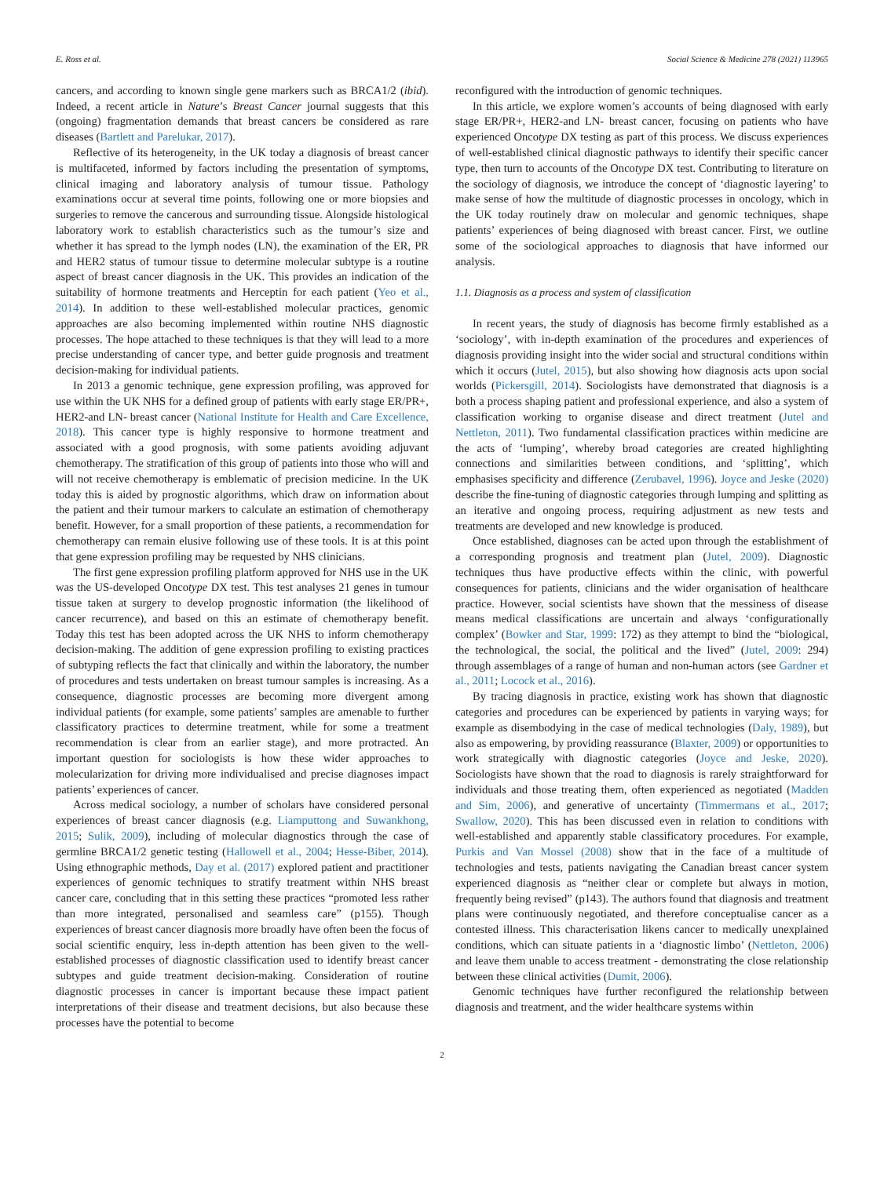E. Ross et al. Social Science & Medicine 278 (2021) 113965
cancers, and according to known single gene markers such as BRCA1/2 (ibid). Indeed, a recent article in Nature’s Breast Cancer journal suggests that this (ongoing) fragmentation demands that breast cancers be considered as rare diseases (Bartlett and Parelukar, 2017).
Reflective of its heterogeneity, in the UK today a diagnosis of breast cancer is multifaceted, informed by factors including the presentation of symptoms, clinical imaging and laboratory analysis of tumour tissue. Pathology examinations occur at several time points, following one or more biopsies and surgeries to remove the cancerous and surrounding tissue. Alongside histological laboratory work to establish characteristics such as the tumour’s size and whether it has spread to the lymph nodes (LN), the examination of the ER, PR and HER2 status of tumour tissue to determine molecular subtype is a routine aspect of breast cancer diagnosis in the UK. This provides an indication of the suitability of hormone treatments and Herceptin for each patient (Yeo et al., 2014). In addition to these well-established molecular practices, genomic approaches are also becoming implemented within routine NHS diagnostic processes. The hope attached to these techniques is that they will lead to a more precise understanding of cancer type, and better guide prognosis and treatment decision-making for individual patients.
In 2013 a genomic technique, gene expression profiling, was approved for use within the UK NHS for a defined group of patients with early stage ER/PR+, HER2-and LN- breast cancer (National Institute for Health and Care Excellence, 2018). This cancer type is highly responsive to hormone treatment and associated with a good prognosis, with some patients avoiding adjuvant chemotherapy. The stratification of this group of patients into those who will and will not receive chemotherapy is emblematic of precision medicine. In the UK today this is aided by prognostic algorithms, which draw on information about the patient and their tumour markers to calculate an estimation of chemotherapy benefit. However, for a small proportion of these patients, a recommendation for chemotherapy can remain elusive following use of these tools. It is at this point that gene expression profiling may be requested by NHS clinicians.
The first gene expression profiling platform approved for NHS use in the UK was the US-developed Oncotype DX test. This test analyses 21 genes in tumour tissue taken at surgery to develop prognostic information (the likelihood of cancer recurrence), and based on this an estimate of chemotherapy benefit. Today this test has been adopted across the UK NHS to inform chemotherapy decision-making. The addition of gene expression profiling to existing practices of subtyping reflects the fact that clinically and within the laboratory, the number of procedures and tests undertaken on breast tumour samples is increasing. As a consequence, diagnostic processes are becoming more divergent among individual patients (for example, some patients’ samples are amenable to further classificatory practices to determine treatment, while for some a treatment recommendation is clear from an earlier stage), and more protracted. An important question for sociologists is how these wider approaches to molecularization for driving more individualised and precise diagnoses impact patients’ experiences of cancer.
Across medical sociology, a number of scholars have considered personal experiences of breast cancer diagnosis (e.g. Liamputtong and Suwankhong, 2015; Sulik, 2009), including of molecular diagnostics through the case of germline BRCA1/2 genetic testing (Hallowell et al., 2004; Hesse-Biber, 2014). Using ethnographic methods, Day et al. (2017) explored patient and practitioner experiences of genomic techniques to stratify treatment within NHS breast cancer care, concluding that in this setting these practices “promoted less rather than more integrated, personalised and seamless care” (p155). Though experiences of breast cancer diagnosis more broadly have often been the focus of social scientific enquiry, less in-depth attention has been given to the well-established processes of diagnostic classification used to identify breast cancer subtypes and guide treatment decision-making. Consideration of routine diagnostic processes in cancer is important because these impact patient interpretations of their disease and treatment decisions, but also because these processes have the potential to become
reconfigured with the introduction of genomic techniques.
In this article, we explore women’s accounts of being diagnosed with early stage ER/PR+, HER2-and LN- breast cancer, focusing on patients who have experienced Oncotype DX testing as part of this process. We discuss experiences of well-established clinical diagnostic pathways to identify their specific cancer type, then turn to accounts of the Oncotype DX test. Contributing to literature on the sociology of diagnosis, we introduce the concept of ‘diagnostic layering’ to make sense of how the multitude of diagnostic processes in oncology, which in the UK today routinely draw on molecular and genomic techniques, shape patients’ experiences of being diagnosed with breast cancer. First, we outline some of the sociological approaches to diagnosis that have informed our analysis.
1.1. Diagnosis as a process and system of classification
In recent years, the study of diagnosis has become firmly established as a ‘sociology’, with in-depth examination of the procedures and experiences of diagnosis providing insight into the wider social and structural conditions within which it occurs (Jutel, 2015), but also showing how diagnosis acts upon social worlds (Pickersgill, 2014). Sociologists have demonstrated that diagnosis is a both a process shaping patient and professional experience, and also a system of classification working to organise disease and direct treatment (Jutel and Nettleton, 2011). Two fundamental classification practices within medicine are the acts of ‘lumping’, whereby broad categories are created highlighting connections and similarities between conditions, and ‘splitting’, which emphasises specificity and difference (Zerubavel, 1996). Joyce and Jeske (2020) describe the fine-tuning of diagnostic categories through lumping and splitting as an iterative and ongoing process, requiring adjustment as new tests and treatments are developed and new knowledge is produced.
Once established, diagnoses can be acted upon through the establishment of a corresponding prognosis and treatment plan (Jutel, 2009). Diagnostic techniques thus have productive effects within the clinic, with powerful consequences for patients, clinicians and the wider organisation of healthcare practice. However, social scientists have shown that the messiness of disease means medical classifications are uncertain and always ‘configurationally complex’ (Bowker and Star, 1999: 172) as they attempt to bind the “biological, the technological, the social, the political and the lived” (Jutel, 2009: 294) through assemblages of a range of human and non-human actors (see Gardner et al., 2011; Locock et al., 2016).
By tracing diagnosis in practice, existing work has shown that diagnostic categories and procedures can be experienced by patients in varying ways; for example as disembodying in the case of medical technologies (Daly, 1989), but also as empowering, by providing reassurance (Blaxter, 2009) or opportunities to work strategically with diagnostic categories (Joyce and Jeske, 2020). Sociologists have shown that the road to diagnosis is rarely straightforward for individuals and those treating them, often experienced as negotiated (Madden and Sim, 2006), and generative of uncertainty (Timmermans et al., 2017; Swallow, 2020). This has been discussed even in relation to conditions with well-established and apparently stable classificatory procedures. For example, Purkis and Van Mossel (2008) show that in the face of a multitude of technologies and tests, patients navigating the Canadian breast cancer system experienced diagnosis as “neither clear or complete but always in motion, frequently being revised” (p143). The authors found that diagnosis and treatment plans were continuously negotiated, and therefore conceptualise cancer as a contested illness. This characterisation likens cancer to medically unexplained conditions, which can situate patients in a ‘diagnostic limbo’ (Nettleton, 2006) and leave them unable to access treatment - demonstrating the close relationship between these clinical activities (Dumit, 2006).
Genomic techniques have further reconfigured the relationship between diagnosis and treatment, and the wider healthcare systems within
2